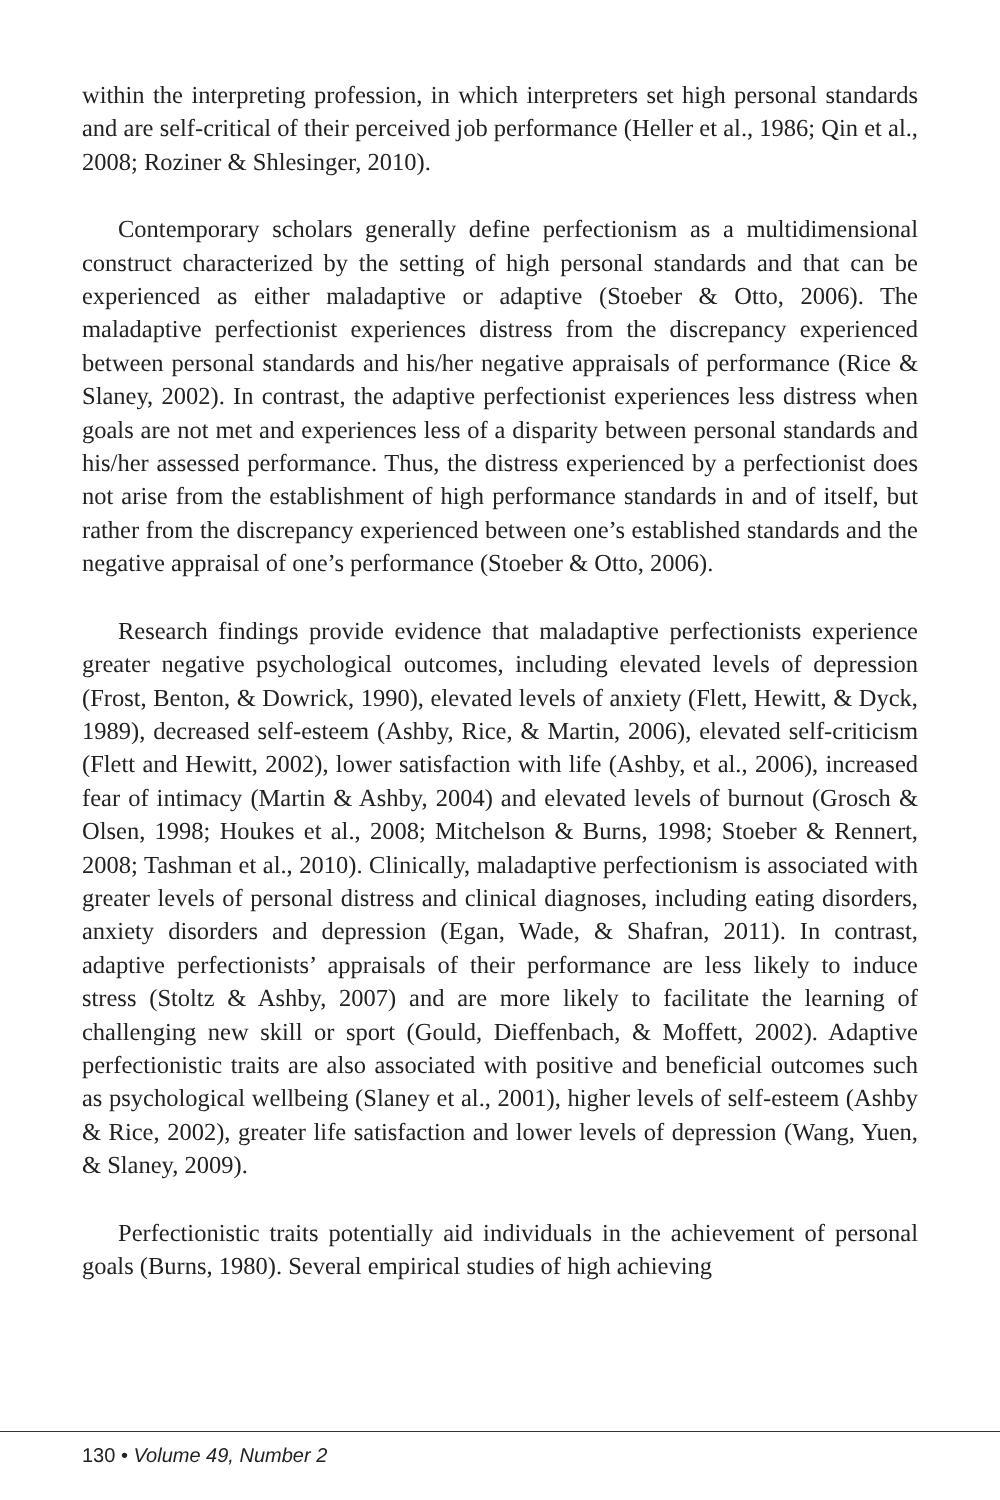within the interpreting profession, in which interpreters set high personal standards and are self-critical of their perceived job performance (Heller et al., 1986; Qin et al., 2008; Roziner & Shlesinger, 2010).
Contemporary scholars generally define perfectionism as a multidimensional construct characterized by the setting of high personal standards and that can be experienced as either maladaptive or adaptive (Stoeber & Otto, 2006). The maladaptive perfectionist experiences distress from the discrepancy experienced between personal standards and his/her negative appraisals of performance (Rice & Slaney, 2002). In contrast, the adaptive perfectionist experiences less distress when goals are not met and experiences less of a disparity between personal standards and his/her assessed performance. Thus, the distress experienced by a perfectionist does not arise from the establishment of high performance standards in and of itself, but rather from the discrepancy experienced between one’s established standards and the negative appraisal of one’s performance (Stoeber & Otto, 2006).
Research findings provide evidence that maladaptive perfectionists experience greater negative psychological outcomes, including elevated levels of depression (Frost, Benton, & Dowrick, 1990), elevated levels of anxiety (Flett, Hewitt, & Dyck, 1989), decreased self-esteem (Ashby, Rice, & Martin, 2006), elevated self-criticism (Flett and Hewitt, 2002), lower satisfaction with life (Ashby, et al., 2006), increased fear of intimacy (Martin & Ashby, 2004) and elevated levels of burnout (Grosch & Olsen, 1998; Houkes et al., 2008; Mitchelson & Burns, 1998; Stoeber & Rennert, 2008; Tashman et al., 2010). Clinically, maladaptive perfectionism is associated with greater levels of personal distress and clinical diagnoses, including eating disorders, anxiety disorders and depression (Egan, Wade, & Shafran, 2011). In contrast, adaptive perfectionists’ appraisals of their performance are less likely to induce stress (Stoltz & Ashby, 2007) and are more likely to facilitate the learning of challenging new skill or sport (Gould, Dieffenbach, & Moffett, 2002). Adaptive perfectionistic traits are also associated with positive and beneficial outcomes such as psychological wellbeing (Slaney et al., 2001), higher levels of self-esteem (Ashby & Rice, 2002), greater life satisfaction and lower levels of depression (Wang, Yuen, & Slaney, 2009).
Perfectionistic traits potentially aid individuals in the achievement of personal goals (Burns, 1980). Several empirical studies of high achieving
130 • Volume 49, Number 2